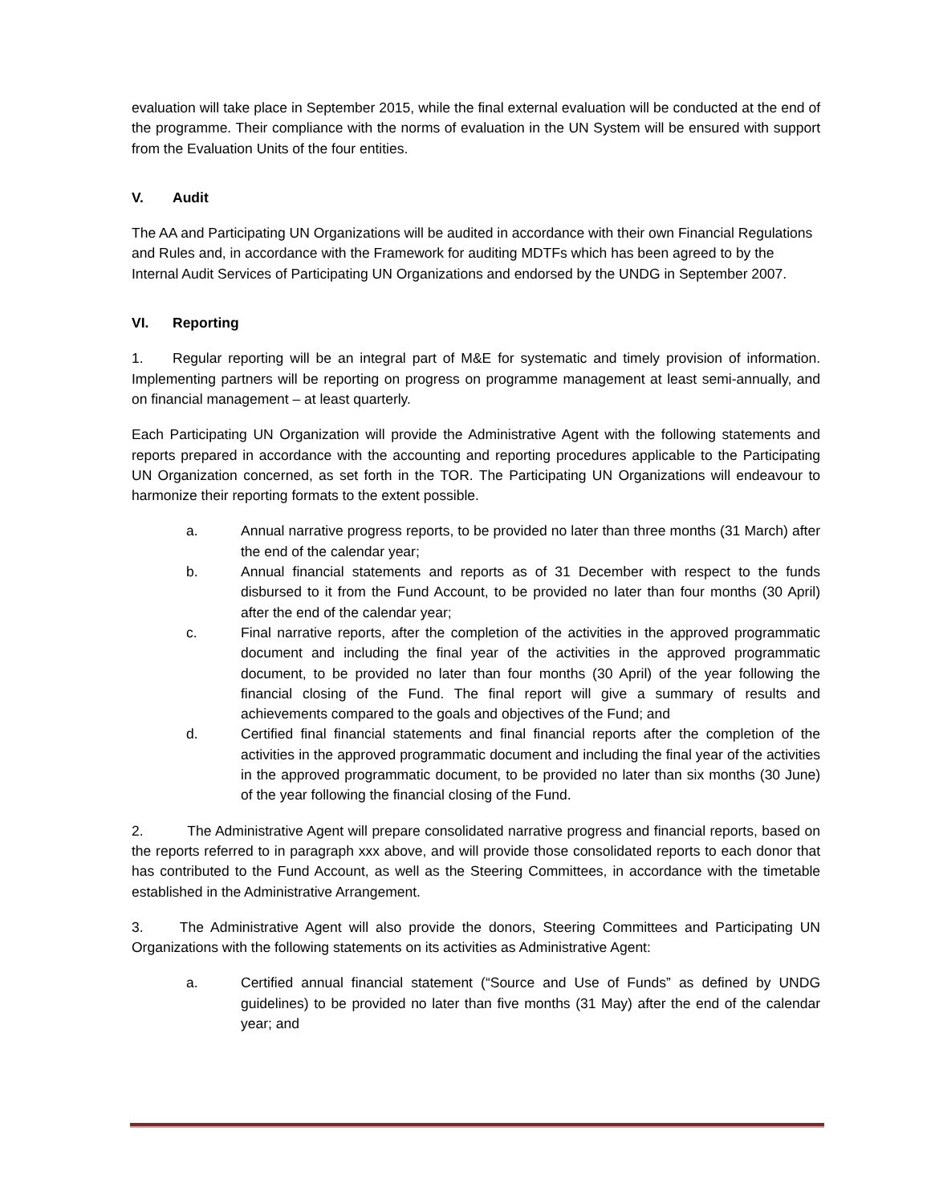evaluation will take place in September 2015, while the final external evaluation will be conducted at the end of the programme. Their compliance with the norms of evaluation in the UN System will be ensured with support from the Evaluation Units of the four entities.
V. Audit
The AA and Participating UN Organizations will be audited in accordance with their own Financial Regulations and Rules and, in accordance with the Framework for auditing MDTFs which has been agreed to by the Internal Audit Services of Participating UN Organizations and endorsed by the UNDG in September 2007.
VI. Reporting
1. Regular reporting will be an integral part of M&E for systematic and timely provision of information. Implementing partners will be reporting on progress on programme management at least semi-annually, and on financial management – at least quarterly.
Each Participating UN Organization will provide the Administrative Agent with the following statements and reports prepared in accordance with the accounting and reporting procedures applicable to the Participating UN Organization concerned, as set forth in the TOR. The Participating UN Organizations will endeavour to harmonize their reporting formats to the extent possible.
a. Annual narrative progress reports, to be provided no later than three months (31 March) after the end of the calendar year;
b. Annual financial statements and reports as of 31 December with respect to the funds disbursed to it from the Fund Account, to be provided no later than four months (30 April) after the end of the calendar year;
c. Final narrative reports, after the completion of the activities in the approved programmatic document and including the final year of the activities in the approved programmatic document, to be provided no later than four months (30 April) of the year following the financial closing of the Fund. The final report will give a summary of results and achievements compared to the goals and objectives of the Fund; and
d. Certified final financial statements and final financial reports after the completion of the activities in the approved programmatic document and including the final year of the activities in the approved programmatic document, to be provided no later than six months (30 June) of the year following the financial closing of the Fund.
2. The Administrative Agent will prepare consolidated narrative progress and financial reports, based on the reports referred to in paragraph xxx above, and will provide those consolidated reports to each donor that has contributed to the Fund Account, as well as the Steering Committees, in accordance with the timetable established in the Administrative Arrangement.
3. The Administrative Agent will also provide the donors, Steering Committees and Participating UN Organizations with the following statements on its activities as Administrative Agent:
a. Certified annual financial statement (“Source and Use of Funds” as defined by UNDG guidelines) to be provided no later than five months (31 May) after the end of the calendar year; and